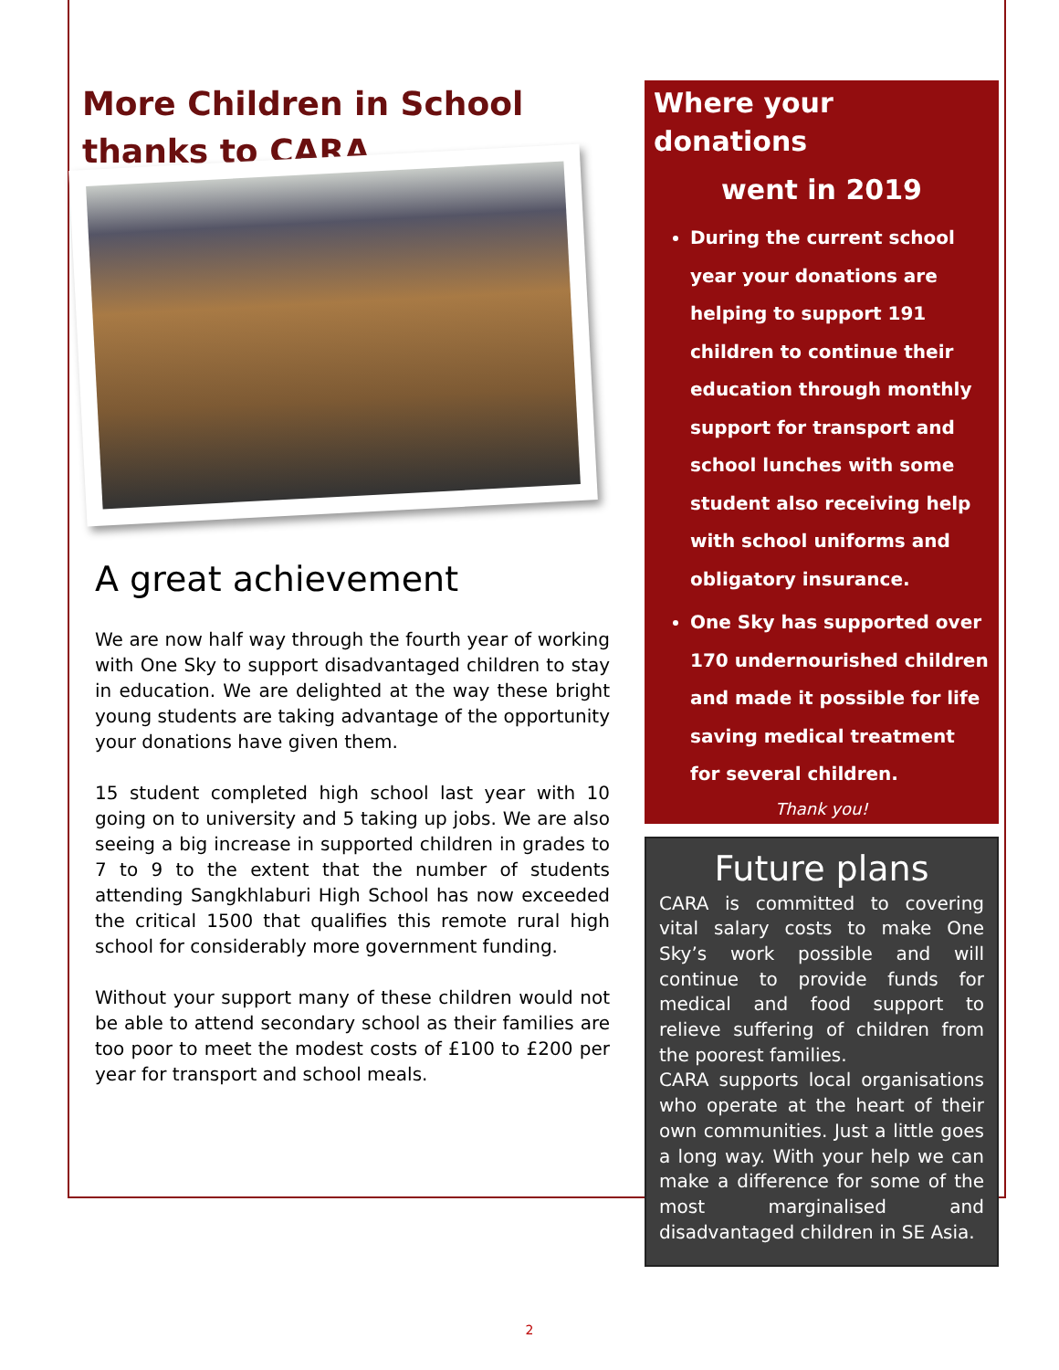More Children in School thanks to CARA
A great achievement
We are now half way through the fourth year of working with One Sky to support disadvantaged children to stay in education. We are delighted at the way these bright young students are taking advantage of the opportunity your donations have given them.
15 student completed high school last year with 10 going on to university and 5 taking up jobs. We are also seeing a big increase in supported children in grades to 7 to 9 to the extent that the number of students attending Sangkhlaburi High School has now exceeded the critical 1500 that qualifies this remote rural high school for considerably more government funding.
Without your support many of these children would not be able to attend secondary school as their families are too poor to meet the modest costs of £100 to £200 per year for transport and school meals.
Where your donations
went in 2019
During the current school year your donations are helping to support 191 children to continue their education through monthly support for transport and school lunches with some student also receiving help with school uniforms and obligatory insurance.
One Sky has supported over 170 undernourished children and made it possible for life saving medical treatment for several children.
Thank you!
Future plans
CARA is committed to covering vital salary costs to make One Sky’s work possible and will continue to provide funds for medical and food support to relieve suffering of children from the poorest families.
CARA supports local organisations who operate at the heart of their own communities. Just a little goes a long way. With your help we can make a difference for some of the most marginalised and disadvantaged children in SE Asia.
2